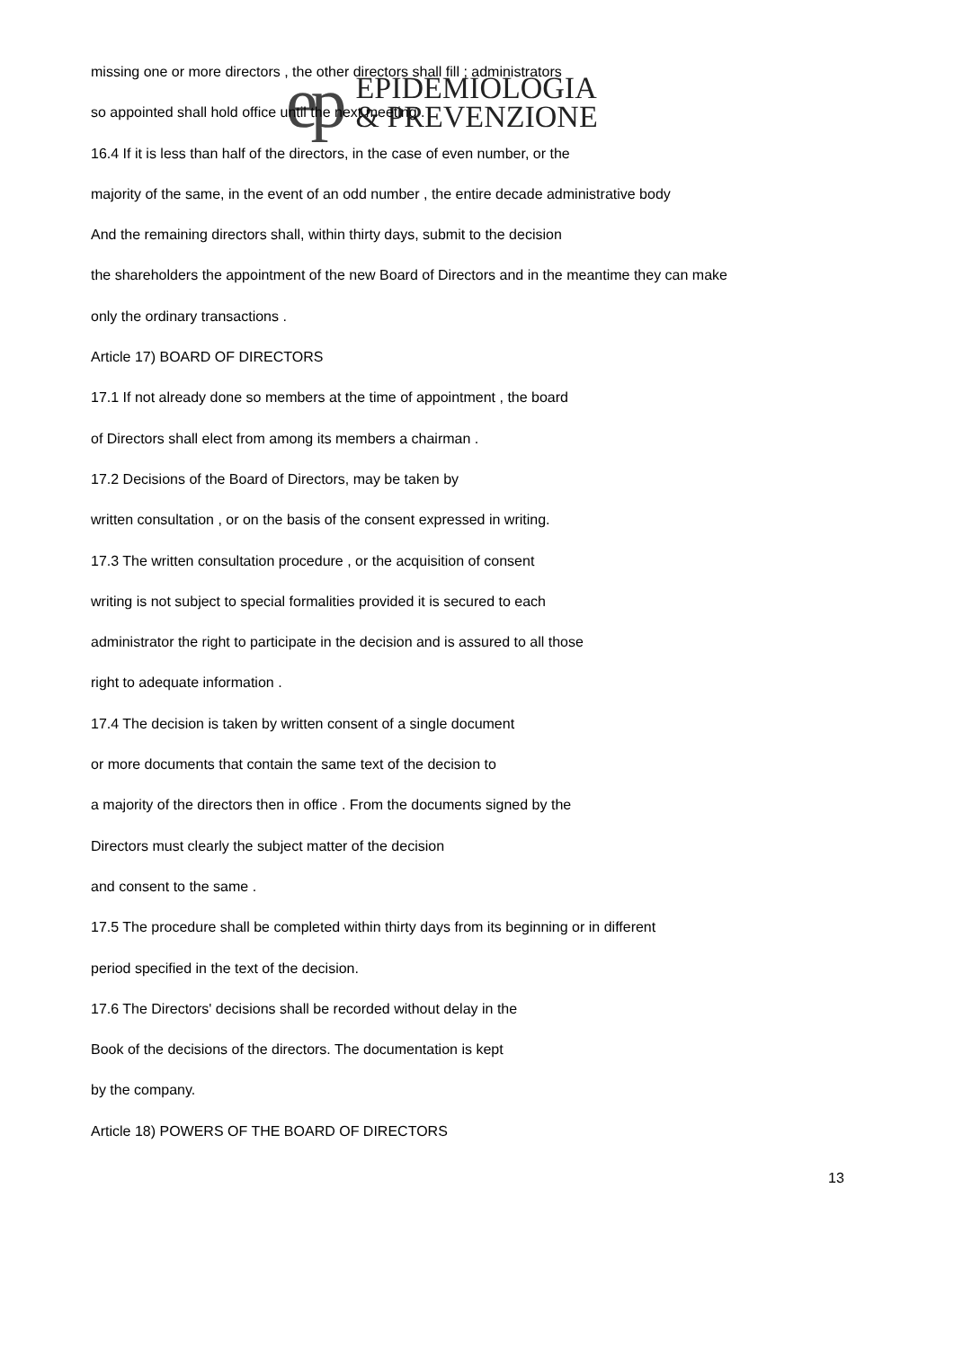ep
EPIDEMIOLOGIA
& PREVENZIONE
missing one or more directors , the other directors shall fill ; administrators
so appointed shall hold office until the next meeting .
16.4 If it is less than half of the directors, in the case of even number, or the
majority of the same, in the event of an odd number , the entire decade administrative body
And the remaining directors shall, within thirty days, submit to the decision
the shareholders the appointment of the new Board of Directors and in the meantime they can make
only the ordinary transactions .
Article 17) BOARD OF DIRECTORS
17.1 If not already done so members at the time of appointment , the board
of Directors shall elect from among its members a chairman .
17.2 Decisions of the Board of Directors, may be taken by
written consultation , or on the basis of the consent expressed in writing.
17.3 The written consultation procedure , or the acquisition of consent
writing is not subject to special formalities provided it is secured to each
administrator the right to participate in the decision and is assured to all those
right to adequate information .
17.4 The decision is taken by written consent of a single document
or more documents that contain the same text of the decision to
a majority of the directors then in office . From the documents signed by the
Directors must clearly the subject matter of the decision
and consent to the same .
17.5 The procedure shall be completed within thirty days from its beginning or in different
period specified in the text of the decision.
17.6 The Directors' decisions shall be recorded without delay in the
Book of the decisions of the directors. The documentation is kept
by the company.
Article 18) POWERS OF THE BOARD OF DIRECTORS
13